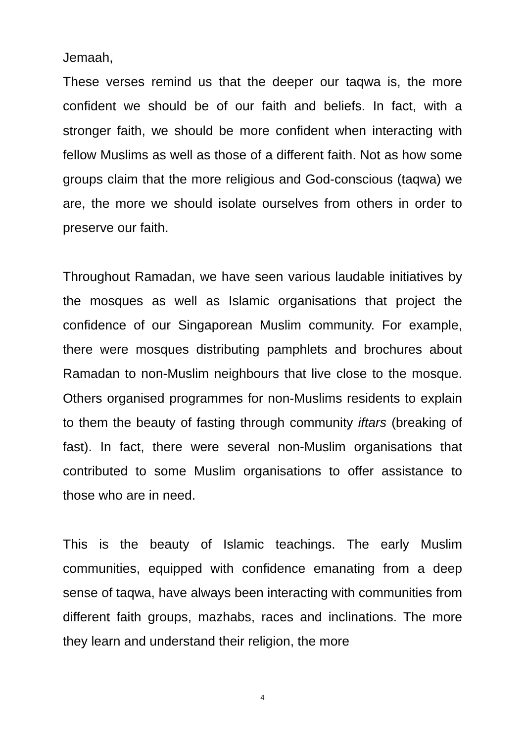Jemaah,
These verses remind us that the deeper our taqwa is, the more confident we should be of our faith and beliefs. In fact, with a stronger faith, we should be more confident when interacting with fellow Muslims as well as those of a different faith. Not as how some groups claim that the more religious and God-conscious (taqwa) we are, the more we should isolate ourselves from others in order to preserve our faith.
Throughout Ramadan, we have seen various laudable initiatives by the mosques as well as Islamic organisations that project the confidence of our Singaporean Muslim community. For example, there were mosques distributing pamphlets and brochures about Ramadan to non-Muslim neighbours that live close to the mosque. Others organised programmes for non-Muslims residents to explain to them the beauty of fasting through community iftars (breaking of fast). In fact, there were several non-Muslim organisations that contributed to some Muslim organisations to offer assistance to those who are in need.
This is the beauty of Islamic teachings. The early Muslim communities, equipped with confidence emanating from a deep sense of taqwa, have always been interacting with communities from different faith groups, mazhabs, races and inclinations. The more they learn and understand their religion, the more
4